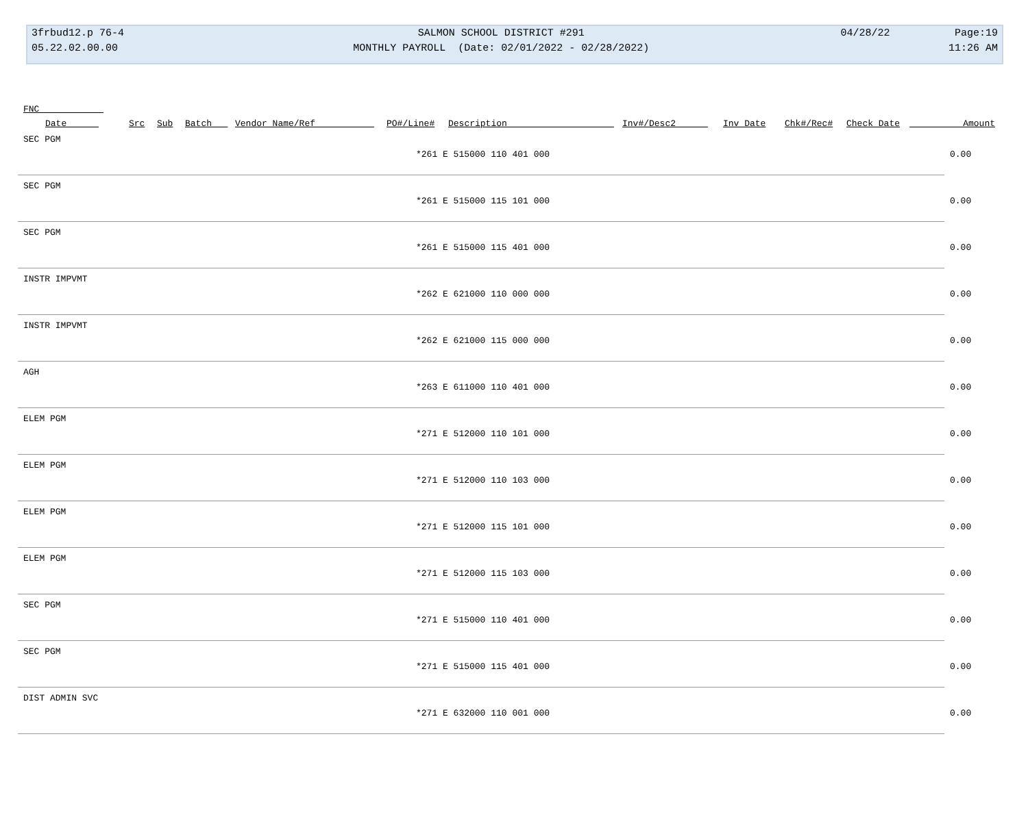| 3frbud12.p 76-4 | SALMON SCHOOL DISTRICT #291 | 04/28/22 | Page:19 |
| 05.22.02.00.00 | MONTHLY PAYROLL (Date: 02/01/2022 - 02/28/2022) | | 11:26 AM |
FNC
| Date | Src | Sub | Batch | Vendor Name/Ref | PO#/Line# | Description | Inv#/Desc2 | Inv Date | Chk#/Rec# | Check Date | Amount |
| --- | --- | --- | --- | --- | --- | --- | --- | --- | --- | --- | --- |
SEC PGM
*261 E 515000 110 401 000 0.00
SEC PGM
*261 E 515000 115 101 000 0.00
SEC PGM
*261 E 515000 115 401 000 0.00
INSTR IMPVMT
*262 E 621000 110 000 000 0.00
INSTR IMPVMT
*262 E 621000 115 000 000 0.00
AGH
*263 E 611000 110 401 000 0.00
ELEM PGM
*271 E 512000 110 101 000 0.00
ELEM PGM
*271 E 512000 110 103 000 0.00
ELEM PGM
*271 E 512000 115 101 000 0.00
ELEM PGM
*271 E 512000 115 103 000 0.00
SEC PGM
*271 E 515000 110 401 000 0.00
SEC PGM
*271 E 515000 115 401 000 0.00
DIST ADMIN SVC
*271 E 632000 110 001 000 0.00